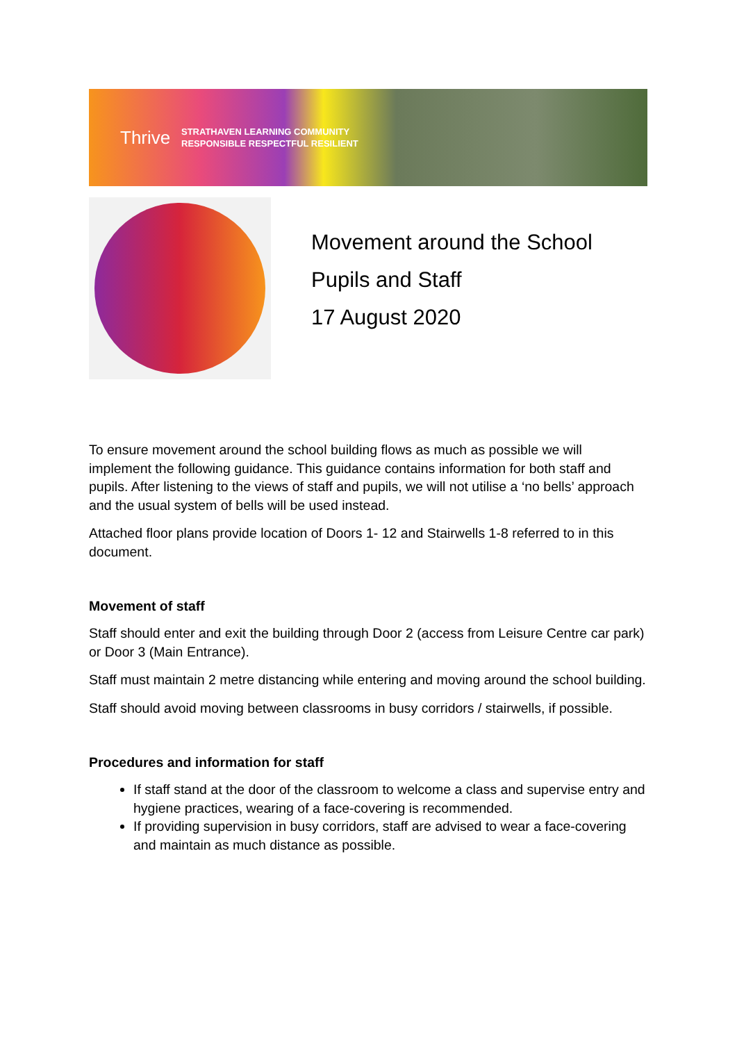Thrive
STRATHAVEN LEARNING COMMUNITY
RESPONSIBLE RESPECTFUL RESILIENT
Movement around the School
Pupils and Staff
17 August 2020
To ensure movement around the school building flows as much as possible we will implement the following guidance. This guidance contains information for both staff and pupils. After listening to the views of staff and pupils, we will not utilise a ‘no bells’ approach and the usual system of bells will be used instead.
Attached floor plans provide location of Doors 1- 12 and Stairwells 1-8 referred to in this document.
Movement of staff
Staff should enter and exit the building through Door 2 (access from Leisure Centre car park) or Door 3 (Main Entrance).
Staff must maintain 2 metre distancing while entering and moving around the school building.
Staff should avoid moving between classrooms in busy corridors / stairwells, if possible.
Procedures and information for staff
If staff stand at the door of the classroom to welcome a class and supervise entry and hygiene practices, wearing of a face-covering is recommended.
If providing supervision in busy corridors, staff are advised to wear a face-covering and maintain as much distance as possible.